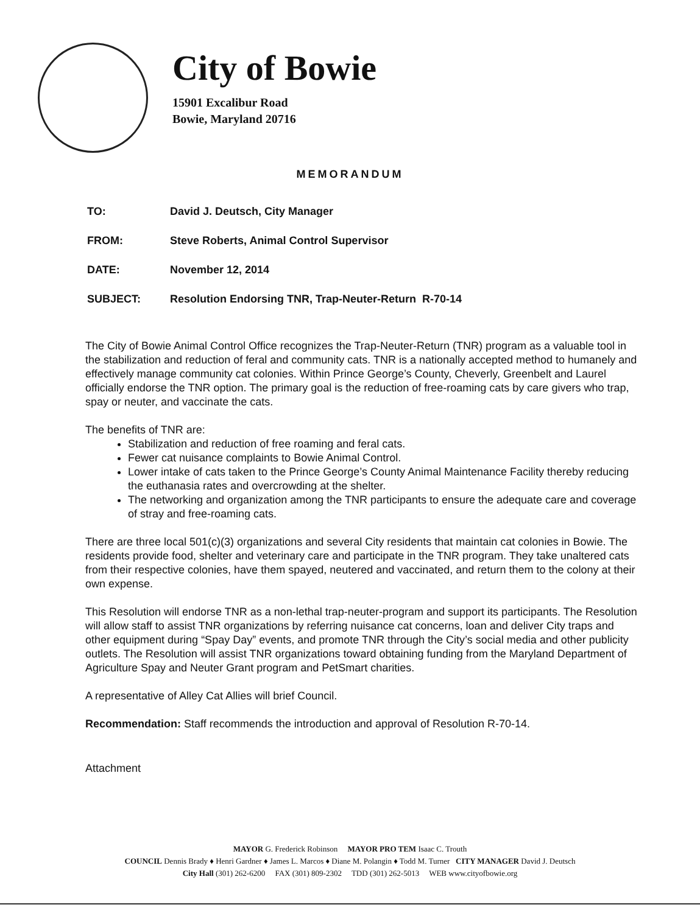City of Bowie
15901 Excalibur Road
Bowie, Maryland 20716
MEMORANDUM
TO: David J. Deutsch, City Manager
FROM: Steve Roberts, Animal Control Supervisor
DATE: November 12, 2014
SUBJECT: Resolution Endorsing TNR, Trap-Neuter-Return R-70-14
The City of Bowie Animal Control Office recognizes the Trap-Neuter-Return (TNR) program as a valuable tool in the stabilization and reduction of feral and community cats. TNR is a nationally accepted method to humanely and effectively manage community cat colonies. Within Prince George’s County, Cheverly, Greenbelt and Laurel officially endorse the TNR option. The primary goal is the reduction of free-roaming cats by care givers who trap, spay or neuter, and vaccinate the cats.
The benefits of TNR are:
Stabilization and reduction of free roaming and feral cats.
Fewer cat nuisance complaints to Bowie Animal Control.
Lower intake of cats taken to the Prince George’s County Animal Maintenance Facility thereby reducing the euthanasia rates and overcrowding at the shelter.
The networking and organization among the TNR participants to ensure the adequate care and coverage of stray and free-roaming cats.
There are three local 501(c)(3) organizations and several City residents that maintain cat colonies in Bowie. The residents provide food, shelter and veterinary care and participate in the TNR program. They take unaltered cats from their respective colonies, have them spayed, neutered and vaccinated, and return them to the colony at their own expense.
This Resolution will endorse TNR as a non-lethal trap-neuter-program and support its participants. The Resolution will allow staff to assist TNR organizations by referring nuisance cat concerns, loan and deliver City traps and other equipment during “Spay Day” events, and promote TNR through the City’s social media and other publicity outlets. The Resolution will assist TNR organizations toward obtaining funding from the Maryland Department of Agriculture Spay and Neuter Grant program and PetSmart charities.
A representative of Alley Cat Allies will brief Council.
Recommendation: Staff recommends the introduction and approval of Resolution R-70-14.
Attachment
MAYOR G. Frederick Robinson MAYOR PRO TEM Isaac C. Trouth
COUNCIL Dennis Brady ♦ Henri Gardner ♦ James L. Marcos ♦ Diane M. Polangin ♦ Todd M. Turner CITY MANAGER David J. Deutsch
City Hall (301) 262-6200 FAX (301) 809-2302 TDD (301) 262-5013 WEB www.cityofbowie.org